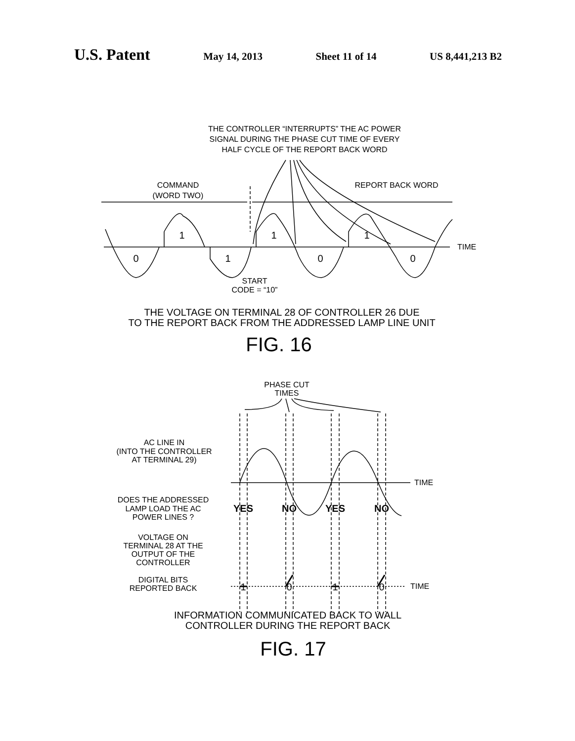U.S. Patent May 14, 2013 Sheet 11 of 14 US 8,441,213 B2
THE CONTROLLER “INTERRUPTS” THE AC POWER SIGNAL DURING THE PHASE CUT TIME OF EVERY HALF CYCLE OF THE REPORT BACK WORD
COMMAND (WORD TWO) REPORT BACK WORD
TIME
0 1 1 1 0 1 0
START CODE = “10”
THE VOLTAGE ON TERMINAL 28 OF CONTROLLER 26 DUE TO THE REPORT BACK FROM THE ADDRESSED LAMP LINE UNIT
FIG. 16
PHASE CUT TIMES
AC LINE IN (INTO THE CONTROLLER AT TERMINAL 29) DOES THE ADDRESSED LAMP LOAD THE AC POWER LINES ? VOLTAGE ON TERMINAL 28 AT THE OUTPUT OF THE CONTROLLER DIGITAL BITS REPORTED BACK
TIME
TIME
YES NO YES NO
1 0 1 0
INFORMATION COMMUNICATED BACK TO WALL CONTROLLER DURING THE REPORT BACK
FIG. 17